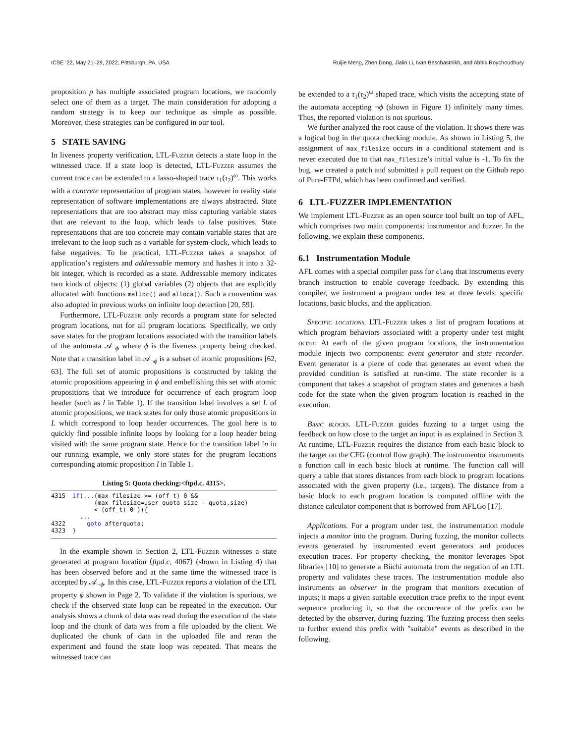ICSE ’22, May 21–29, 2022, Pittsburgh, PA, USA Ruijie Meng, Zhen Dong, Jialin Li, Ivan Beschastnikh, and Abhik Roychoudhury
proposition p has multiple associated program locations, we randomly select one of them as a target. The main consideration for adopting a random strategy is to keep our technique as simple as possible. Moreover, these strategies can be configured in our tool.
5 STATE SAVING
In liveness property verification, LTL-Fuzzer detects a state loop in the witnessed trace. If a state loop is detected, LTL-Fuzzer assumes the current trace can be extended to a lasso-shaped trace τ<sub>1</sub>(τ<sub>2</sub>)<sup>ω</sup>. This works with a concrete representation of program states, however in reality state representation of software implementations are always abstracted. State representations that are too abstract may miss capturing variable states that are relevant to the loop, which leads to false positives. State representations that are too concrete may contain variable states that are irrelevant to the loop such as a variable for system-clock, which leads to false negatives. To be practical, LTL-Fuzzer takes a snapshot of application’s registers and addressable memory and hashes it into a 32-bit integer, which is recorded as a state. Addressable memory indicates two kinds of objects: (1) global variables (2) objects that are explicitly allocated with functions malloc() and alloca(). Such a convention was also adopted in previous works on infinite loop detection [20, 59].
Furthermore, LTL-Fuzzer only records a program state for selected program locations, not for all program locations. Specifically, we only save states for the program locations associated with the transition labels of the automata 𝒜<sub>¬ϕ</sub> where ϕ is the liveness property being checked. Note that a transition label in 𝒜<sub>¬ϕ</sub> is a subset of atomic propositions [62, 63]. The full set of atomic propositions is constructed by taking the atomic propositions appearing in ϕ and embellishing this set with atomic propositions that we introduce for occurrence of each program loop header (such as l in Table 1). If the transition label involves a set L of atomic propositions, we track states for only those atomic propositions in L which correspond to loop header occurrences. The goal here is to quickly find possible infinite loops by looking for a loop header being visited with the same program state. Hence for the transition label !n in our running example, we only store states for the program locations corresponding atomic proposition l in Table 1.
Listing 5: Quota checking:<ftpd.c. 4315>.
4315  if(...(max_filesize >= (off_t) 0 &&
            (max_filesize=user_quota_size - quota.size)
            < (off_t) 0 )){
        ...
4322      goto afterquota;
4323  }
In the example shown in Section 2, LTL-Fuzzer witnesses a state generated at program location ⟨ftpd.c, 4067⟩ (shown in Listing 4) that has been observed before and at the same time the witnessed trace is accepted by 𝒜<sub>¬ϕ</sub>. In this case, LTL-Fuzzer reports a violation of the LTL property ϕ shown in Page 2. To validate if the violation is spurious, we check if the observed state loop can be repeated in the execution. Our analysis shows a chunk of data was read during the execution of the state loop and the chunk of data was from a file uploaded by the client. We duplicated the chunk of data in the uploaded file and reran the experiment and found the state loop was repeated. That means the witnessed trace can
be extended to a τ<sub>1</sub>(τ<sub>2</sub>)<sup>ω</sup> shaped trace, which visits the accepting state of the automata accepting ¬ϕ (shown in Figure 1) infinitely many times. Thus, the reported violation is not spurious.
We further analyzed the root cause of the violation. It shows there was a logical bug in the quota checking module. As shown in Listing 5, the assignment of max_filesize occurs in a conditional statement and is never executed due to that max_filesize’s initial value is -1. To fix the bug, we created a patch and submitted a pull request on the Github repo of Pure-FTPd, which has been confirmed and verified.
6 LTL-FUZZER IMPLEMENTATION
We implement LTL-Fuzzer as an open source tool built on top of AFL, which comprises two main components: instrumentor and fuzzer. In the following, we explain these components.
6.1 Instrumentation Module
AFL comes with a special compiler pass for clang that instruments every branch instruction to enable coverage feedback. By extending this compiler, we instrument a program under test at three levels: specific locations, basic blocks, and the application.
Specific locations. LTL-Fuzzer takes a list of program locations at which program behaviors associated with a property under test might occur. At each of the given program locations, the instrumentation module injects two components: event generator and state recorder. Event generator is a piece of code that generates an event when the provided condition is satisfied at run-time. The state recorder is a component that takes a snapshot of program states and generates a hash code for the state when the given program location is reached in the execution.
Basic blocks. LTL-Fuzzer guides fuzzing to a target using the feedback on how close to the target an input is as explained in Section 3. At runtime, LTL-Fuzzer requires the distance from each basic block to the target on the CFG (control flow graph). The instrumentor instruments a function call in each basic block at runtime. The function call will query a table that stores distances from each block to program locations associated with the given property (i.e., targets). The distance from a basic block to each program location is computed offline with the distance calculator component that is borrowed from AFLGo [17].
Applications. For a program under test, the instrumentation module injects a monitor into the program. During fuzzing, the monitor collects events generated by instrumented event generators and produces execution traces. For property checking, the monitor leverages Spot libraries [10] to generate a Büchi automata from the negation of an LTL property and validates these traces. The instrumentation module also instruments an observer in the program that monitors execution of inputs; it maps a given suitable execution trace prefix to the input event sequence producing it, so that the occurrence of the prefix can be detected by the observer, during fuzzing. The fuzzing process then seeks to further extend this prefix with "suitable" events as described in the following.